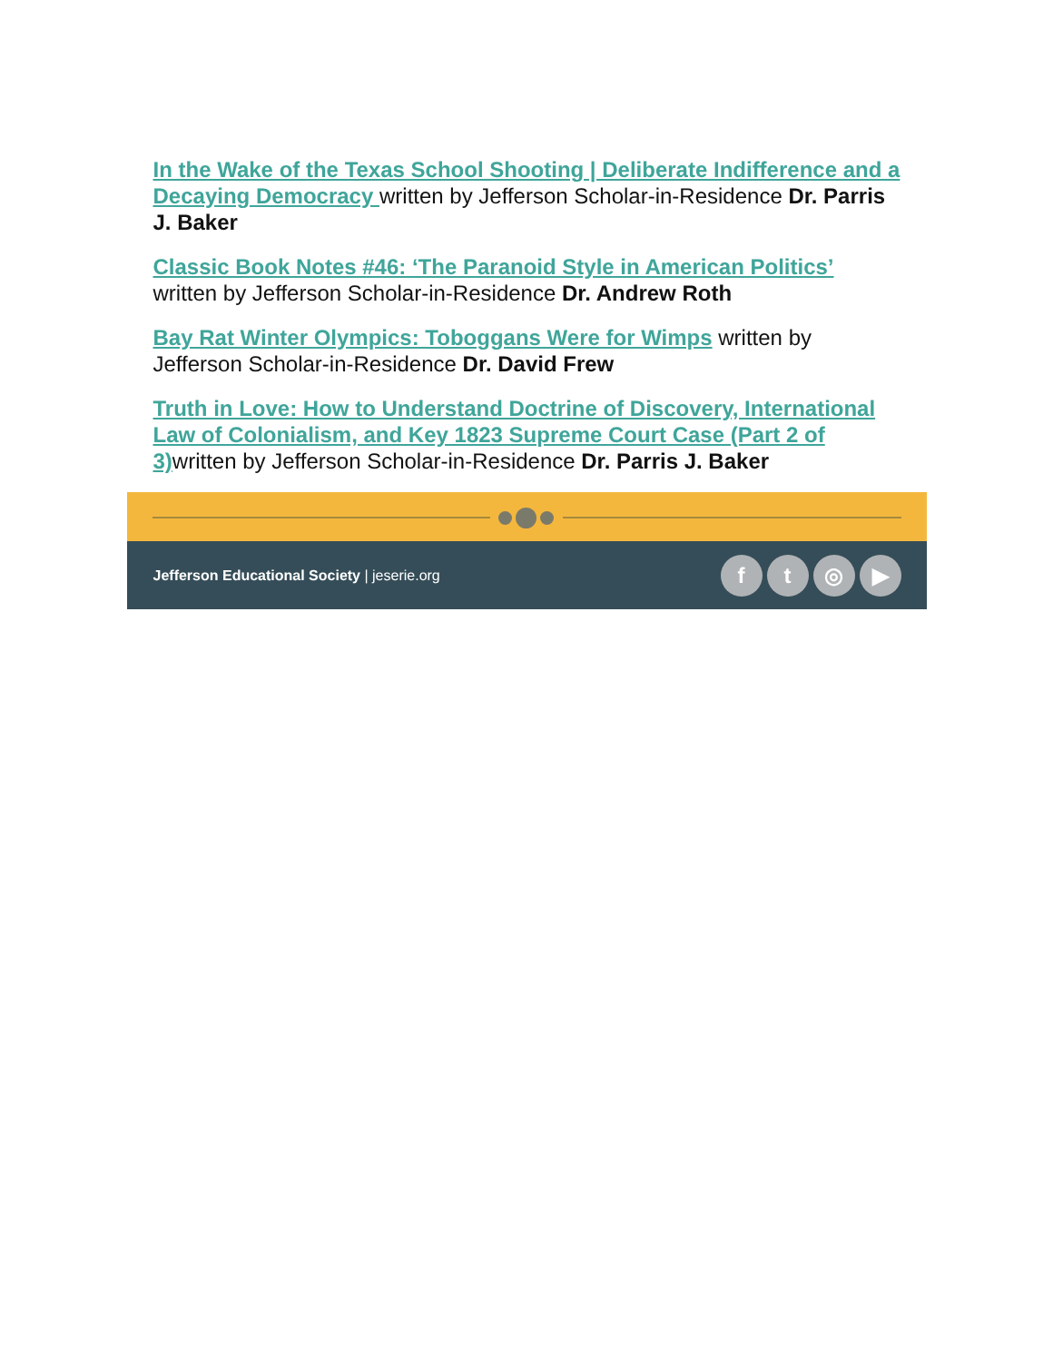In the Wake of the Texas School Shooting | Deliberate Indifference and a Decaying Democracy written by Jefferson Scholar-in-Residence Dr. Parris J. Baker
Classic Book Notes #46: ‘The Paranoid Style in American Politics’ written by Jefferson Scholar-in-Residence Dr. Andrew Roth
Bay Rat Winter Olympics: Toboggans Were for Wimps written by Jefferson Scholar-in-Residence Dr. David Frew
Truth in Love: How to Understand Doctrine of Discovery, International Law of Colonialism, and Key 1823 Supreme Court Case (Part 2 of 3) written by Jefferson Scholar-in-Residence Dr. Parris J. Baker
Jefferson Educational Society | jeserie.org
ft ◎ ▶